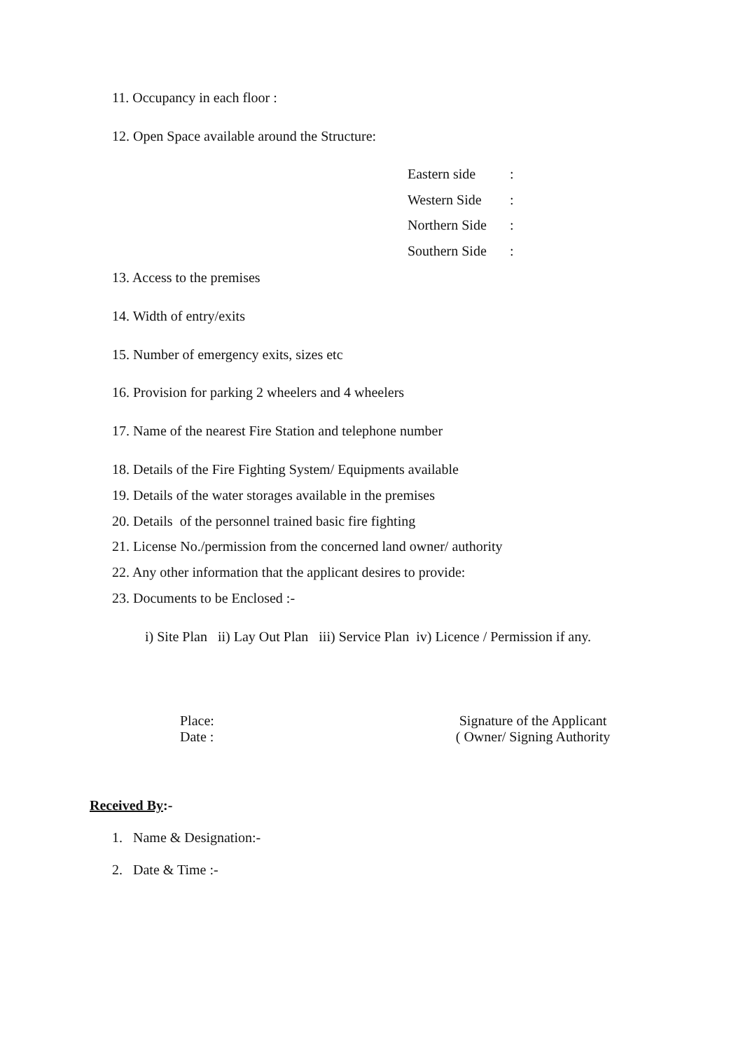11. Occupancy in each floor :
12. Open Space available around the Structure:
Eastern side:
Western Side:
Northern Side:
Southern Side:
13. Access to the premises
14. Width of entry/exits
15. Number of emergency exits, sizes etc
16. Provision for parking 2 wheelers and 4 wheelers
17. Name of the nearest Fire Station and telephone number
18. Details of the Fire Fighting System/ Equipments available
19. Details of the water storages available in the premises
20. Details of the personnel trained basic fire fighting
21. License No./permission from the concerned land owner/ authority
22. Any other information that the applicant desires to provide:
23. Documents to be Enclosed :-
i) Site Plan ii) Lay Out Plan iii) Service Plan iv) Licence / Permission if any.
Place:
Date :
Signature of the Applicant
( Owner/ Signing Authority
Received By:-
1. Name & Designation:-
2. Date & Time :-